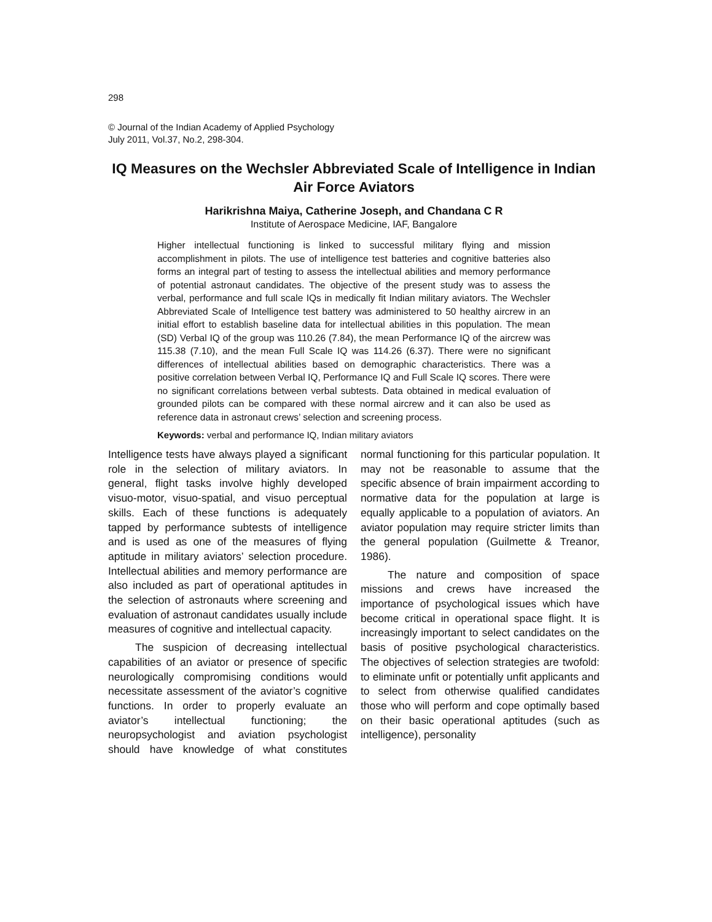298
© Journal of the Indian Academy of Applied Psychology
July 2011, Vol.37, No.2, 298-304.
IQ Measures on the Wechsler Abbreviated Scale of Intelligence in Indian Air Force Aviators
Harikrishna Maiya, Catherine Joseph, and Chandana C R
Institute of Aerospace Medicine, IAF, Bangalore
Higher intellectual functioning is linked to successful military flying and mission accomplishment in pilots. The use of intelligence test batteries and cognitive batteries also forms an integral part of testing to assess the intellectual abilities and memory performance of potential astronaut candidates. The objective of the present study was to assess the verbal, performance and full scale IQs in medically fit Indian military aviators. The Wechsler Abbreviated Scale of Intelligence test battery was administered to 50 healthy aircrew in an initial effort to establish baseline data for intellectual abilities in this population. The mean (SD) Verbal IQ of the group was 110.26 (7.84), the mean Performance IQ of the aircrew was 115.38 (7.10), and the mean Full Scale IQ was 114.26 (6.37). There were no significant differences of intellectual abilities based on demographic characteristics. There was a positive correlation between Verbal IQ, Performance IQ and Full Scale IQ scores. There were no significant correlations between verbal subtests. Data obtained in medical evaluation of grounded pilots can be compared with these normal aircrew and it can also be used as reference data in astronaut crews’ selection and screening process.
Keywords: verbal and performance IQ, Indian military aviators
Intelligence tests have always played a significant role in the selection of military aviators. In general, flight tasks involve highly developed visuo-motor, visuo-spatial, and visuo perceptual skills. Each of these functions is adequately tapped by performance subtests of intelligence and is used as one of the measures of flying aptitude in military aviators’ selection procedure. Intellectual abilities and memory performance are also included as part of operational aptitudes in the selection of astronauts where screening and evaluation of astronaut candidates usually include measures of cognitive and intellectual capacity.
The suspicion of decreasing intellectual capabilities of an aviator or presence of specific neurologically compromising conditions would necessitate assessment of the aviator’s cognitive functions. In order to properly evaluate an aviator’s intellectual functioning; the neuropsychologist and aviation psychologist should have knowledge of what constitutes normal functioning for this particular population. It may not be reasonable to assume that the specific absence of brain impairment according to normative data for the population at large is equally applicable to a population of aviators. An aviator population may require stricter limits than the general population (Guilmette & Treanor, 1986).
The nature and composition of space missions and crews have increased the importance of psychological issues which have become critical in operational space flight. It is increasingly important to select candidates on the basis of positive psychological characteristics. The objectives of selection strategies are twofold: to eliminate unfit or potentially unfit applicants and to select from otherwise qualified candidates those who will perform and cope optimally based on their basic operational aptitudes (such as intelligence), personality